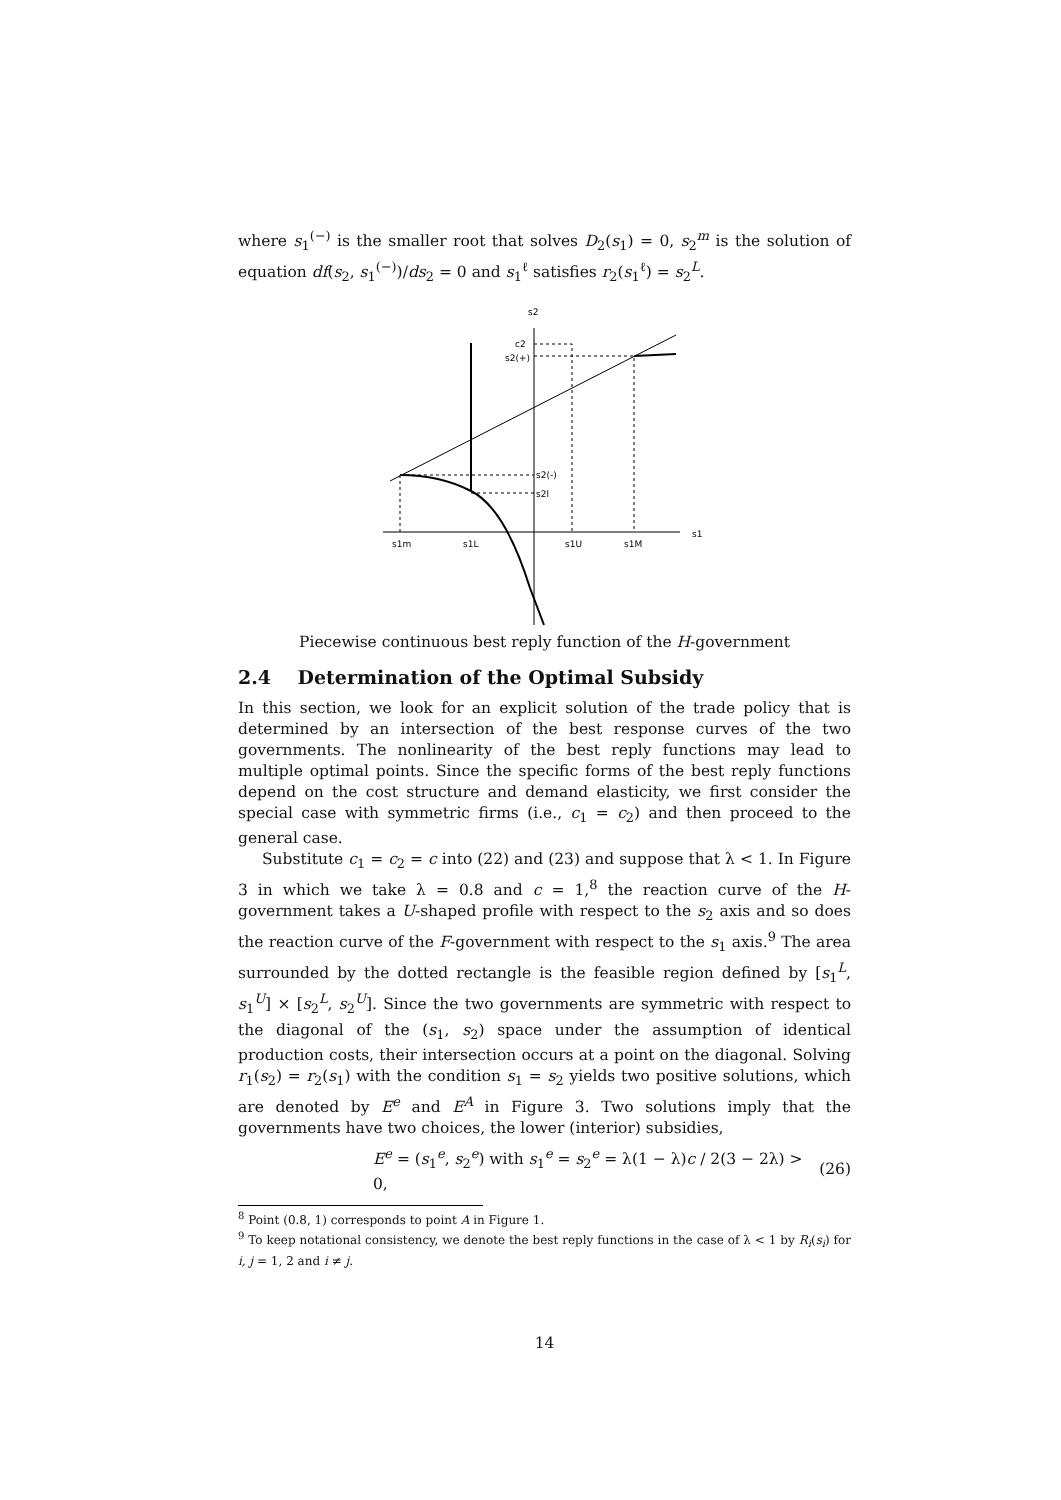where s<sub>1</sub><sup>(−)</sup> is the smaller root that solves D<sub>2</sub>(s<sub>1</sub>) = 0, s<sub>2</sub><sup>m</sup> is the solution of equation df(s<sub>2</sub>, s<sub>1</sub><sup>(−)</sup>)/ds<sub>2</sub> = 0 and s<sub>1</sub><sup>ℓ</sup> satisfies r<sub>2</sub>(s<sub>1</sub><sup>ℓ</sup>) = s<sub>2</sub><sup>L</sup>.
s2
s1
c2
s2(+)
s2(-)
s2l
s1m
s1L
s1U
s1M
Piecewise continuous best reply function of the H-government
2.4 Determination of the Optimal Subsidy
In this section, we look for an explicit solution of the trade policy that is determined by an intersection of the best response curves of the two governments. The nonlinearity of the best reply functions may lead to multiple optimal points. Since the specific forms of the best reply functions depend on the cost structure and demand elasticity, we first consider the special case with symmetric firms (i.e., c<sub>1</sub> = c<sub>2</sub>) and then proceed to the general case.
Substitute c<sub>1</sub> = c<sub>2</sub> = c into (22) and (23) and suppose that λ < 1. In Figure 3 in which we take λ = 0.8 and c = 1,<sup>8</sup> the reaction curve of the H-government takes a U-shaped profile with respect to the s<sub>2</sub> axis and so does the reaction curve of the F-government with respect to the s<sub>1</sub> axis.<sup>9</sup> The area surrounded by the dotted rectangle is the feasible region defined by [s<sub>1</sub><sup>L</sup>, s<sub>1</sub><sup>U</sup>] × [s<sub>2</sub><sup>L</sup>, s<sub>2</sub><sup>U</sup>]. Since the two governments are symmetric with respect to the diagonal of the (s<sub>1</sub>, s<sub>2</sub>) space under the assumption of identical production costs, their intersection occurs at a point on the diagonal. Solving r<sub>1</sub>(s<sub>2</sub>) = r<sub>2</sub>(s<sub>1</sub>) with the condition s<sub>1</sub> = s<sub>2</sub> yields two positive solutions, which are denoted by E<sup>e</sup> and E<sup>A</sup> in Figure 3. Two solutions imply that the governments have two choices, the lower (interior) subsidies,
E<sup>e</sup> = (s<sub>1</sub><sup>e</sup>, s<sub>2</sub><sup>e</sup>) with s<sub>1</sub><sup>e</sup> = s<sub>2</sub><sup>e</sup> = λ(1 − λ)c / 2(3 − 2λ) > 0, (26)
<sup>8</sup> Point (0.8, 1) corresponds to point A in Figure 1.
<sup>9</sup> To keep notational consistency, we denote the best reply functions in the case of λ < 1 by R<sub>i</sub>(s<sub>i</sub>) for i, j = 1, 2 and i ≠ j.
14